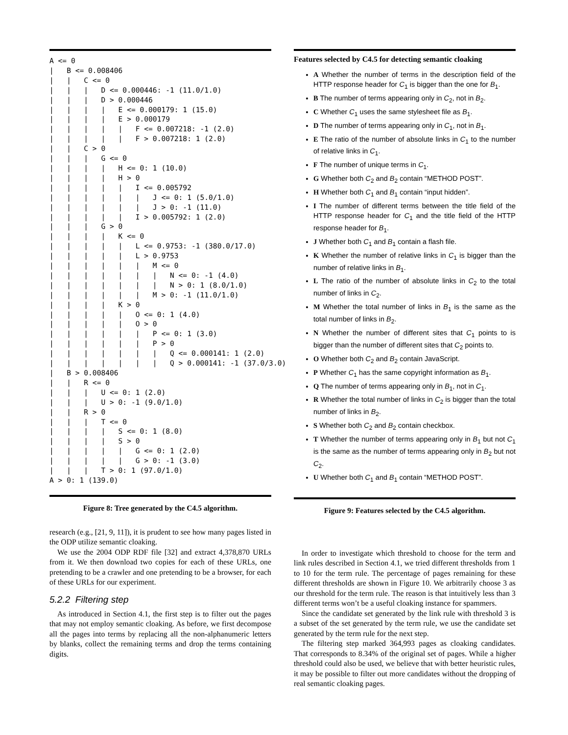A <= 0
|   B <= 0.008406
|   |   C <= 0
|   |   |   D <= 0.000446: -1 (11.0/1.0)
|   |   |   D > 0.000446
|   |   |   |   E <= 0.000179: 1 (15.0)
|   |   |   |   E > 0.000179
|   |   |   |   |   F <= 0.007218: -1 (2.0)
|   |   |   |   |   F > 0.007218: 1 (2.0)
|   |   C > 0
|   |   |   G <= 0
|   |   |   |   H <= 0: 1 (10.0)
|   |   |   |   H > 0
|   |   |   |   |   I <= 0.005792
|   |   |   |   |   |   J <= 0: 1 (5.0/1.0)
|   |   |   |   |   |   J > 0: -1 (11.0)
|   |   |   |   |   I > 0.005792: 1 (2.0)
|   |   |   G > 0
|   |   |   |   K <= 0
|   |   |   |   |   L <= 0.9753: -1 (380.0/17.0)
|   |   |   |   |   L > 0.9753
|   |   |   |   |   |   M <= 0
|   |   |   |   |   |   |   N <= 0: -1 (4.0)
|   |   |   |   |   |   |   N > 0: 1 (8.0/1.0)
|   |   |   |   |   |   M > 0: -1 (11.0/1.0)
|   |   |   |   K > 0
|   |   |   |   |   O <= 0: 1 (4.0)
|   |   |   |   |   O > 0
|   |   |   |   |   |   P <= 0: 1 (3.0)
|   |   |   |   |   |   P > 0
|   |   |   |   |   |   |   Q <= 0.000141: 1 (2.0)
|   |   |   |   |   |   |   Q > 0.000141: -1 (37.0/3.0)
|   B > 0.008406
|   |   R <= 0
|   |   |   U <= 0: 1 (2.0)
|   |   |   U > 0: -1 (9.0/1.0)
|   |   R > 0
|   |   |   T <= 0
|   |   |   |   S <= 0: 1 (8.0)
|   |   |   |   S > 0
|   |   |   |   |   G <= 0: 1 (2.0)
|   |   |   |   |   G > 0: -1 (3.0)
|   |   |   T > 0: 1 (97.0/1.0)
A > 0: 1 (139.0)
Figure 8: Tree generated by the C4.5 algorithm.
research (e.g., [21, 9, 11]), it is prudent to see how many pages listed in the ODP utilize semantic cloaking.
We use the 2004 ODP RDF file [32] and extract 4,378,870 URLs from it. We then download two copies for each of these URLs, one pretending to be a crawler and one pretending to be a browser, for each of these URLs for our experiment.
5.2.2 Filtering step
As introduced in Section 4.1, the first step is to filter out the pages that may not employ semantic cloaking. As before, we first decompose all the pages into terms by replacing all the non-alphanumeric letters by blanks, collect the remaining terms and drop the terms containing digits.
Features selected by C4.5 for detecting semantic cloaking
A Whether the number of terms in the description field of the HTTP response header for C<sub>1</sub> is bigger than the one for B<sub>1</sub>.
B The number of terms appearing only in C<sub>2</sub>, not in B<sub>2</sub>.
C Whether C<sub>1</sub> uses the same stylesheet file as B<sub>1</sub>.
D The number of terms appearing only in C<sub>1</sub>, not in B<sub>1</sub>.
E The ratio of the number of absolute links in C<sub>1</sub> to the number of relative links in C<sub>1</sub>.
F The number of unique terms in C<sub>1</sub>.
G Whether both C<sub>2</sub> and B<sub>2</sub> contain “METHOD POST”.
H Whether both C<sub>1</sub> and B<sub>1</sub> contain “input hidden”.
I The number of different terms between the title field of the HTTP response header for C<sub>1</sub> and the title field of the HTTP response header for B<sub>1</sub>.
J Whether both C<sub>1</sub> and B<sub>1</sub> contain a flash file.
K Whether the number of relative links in C<sub>1</sub> is bigger than the number of relative links in B<sub>1</sub>.
L The ratio of the number of absolute links in C<sub>2</sub> to the total number of links in C<sub>2</sub>.
M Whether the total number of links in B<sub>1</sub> is the same as the total number of links in B<sub>2</sub>.
N Whether the number of different sites that C<sub>1</sub> points to is bigger than the number of different sites that C<sub>2</sub> points to.
O Whether both C<sub>2</sub> and B<sub>2</sub> contain JavaScript.
P Whether C<sub>1</sub> has the same copyright information as B<sub>1</sub>.
Q The number of terms appearing only in B<sub>1</sub>, not in C<sub>1</sub>.
R Whether the total number of links in C<sub>2</sub> is bigger than the total number of links in B<sub>2</sub>.
S Whether both C<sub>2</sub> and B<sub>2</sub> contain checkbox.
T Whether the number of terms appearing only in B<sub>1</sub> but not C<sub>1</sub> is the same as the number of terms appearing only in B<sub>2</sub> but not C<sub>2</sub>.
U Whether both C<sub>1</sub> and B<sub>1</sub> contain “METHOD POST”.
Figure 9: Features selected by the C4.5 algorithm.
In order to investigate which threshold to choose for the term and link rules described in Section 4.1, we tried different thresholds from 1 to 10 for the term rule. The percentage of pages remaining for these different thresholds are shown in Figure 10. We arbitrarily choose 3 as our threshold for the term rule. The reason is that intuitively less than 3 different terms won’t be a useful cloaking instance for spammers.
Since the candidate set generated by the link rule with threshold 3 is a subset of the set generated by the term rule, we use the candidate set generated by the term rule for the next step.
The filtering step marked 364,993 pages as cloaking candidates. That corresponds to 8.34% of the original set of pages. While a higher threshold could also be used, we believe that with better heuristic rules, it may be possible to filter out more candidates without the dropping of real semantic cloaking pages.